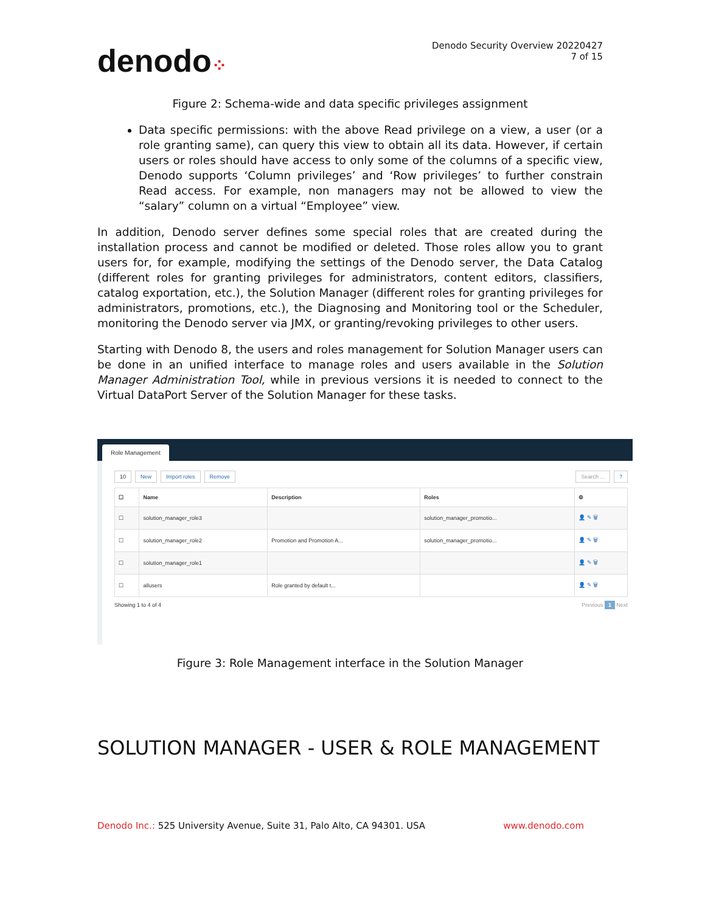denodo⁘
Denodo Security Overview 20220427
7 of 15
Figure 2: Schema-wide and data specific privileges assignment
Data specific permissions: with the above Read privilege on a view, a user (or a role granting same), can query this view to obtain all its data. However, if certain users or roles should have access to only some of the columns of a specific view, Denodo supports ‘Column privileges’ and ‘Row privileges’ to further constrain Read access. For example, non managers may not be allowed to view the “salary” column on a virtual “Employee” view.
In addition, Denodo server defines some special roles that are created during the installation process and cannot be modified or deleted. Those roles allow you to grant users for, for example, modifying the settings of the Denodo server, the Data Catalog (different roles for granting privileges for administrators, content editors, classifiers, catalog exportation, etc.), the Solution Manager (different roles for granting privileges for administrators, promotions, etc.), the Diagnosing and Monitoring tool or the Scheduler, monitoring the Denodo server via JMX, or granting/revoking privileges to other users.
Starting with Denodo 8, the users and roles management for Solution Manager users can be done in an unified interface to manage roles and users available in the Solution Manager Administration Tool, while in previous versions it is needed to connect to the Virtual DataPort Server of the Solution Manager for these tasks.
Role Management
10 New Import roles Remove Search ...?
| ☐ | Name | Description | Roles | ⚙ |
| --- | --- | --- | --- | --- |
| ☐ | solution_manager_role3 | | solution_manager_promotio... | 👤 ✎ 🗑 |
| ☐ | solution_manager_role2 | Promotion and Promotion A... | solution_manager_promotio... | 👤 ✎ 🗑 |
| ☐ | solution_manager_role1 | | | 👤 ✎ 🗑 |
| ☐ | allusers | Role granted by default t... | | 👤 ✎ 🗑 |
Showing 1 to 4 of 4 Previous 1 Next
Figure 3: Role Management interface in the Solution Manager
SOLUTION MANAGER - USER & ROLE MANAGEMENT
Denodo Inc.: 525 University Avenue, Suite 31, Palo Alto, CA 94301. USA www.denodo.com